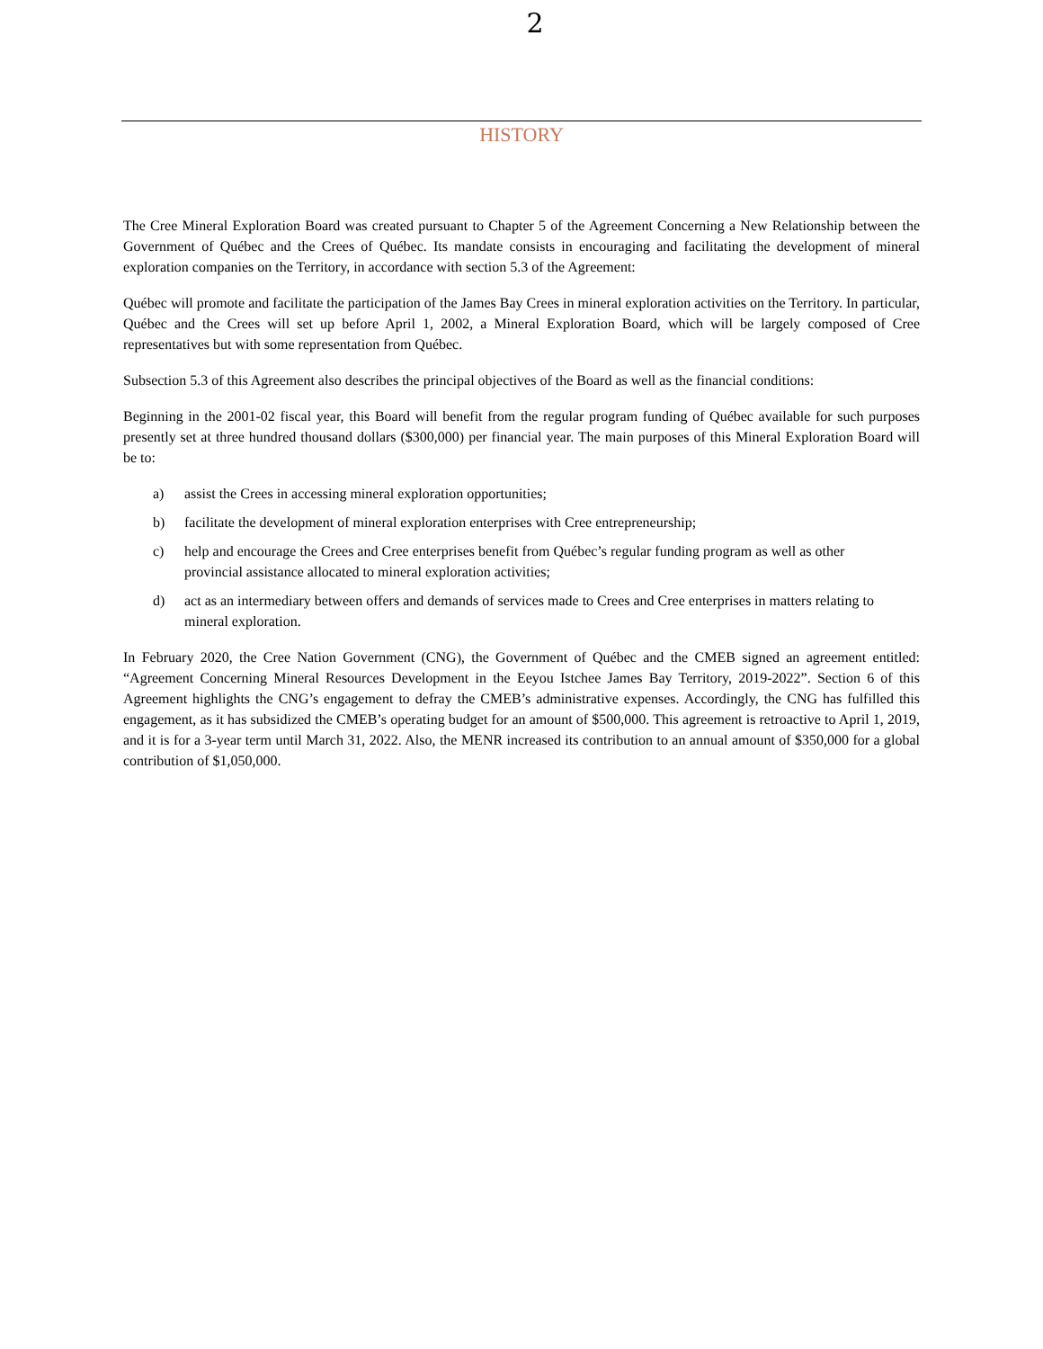2
HISTORY
The Cree Mineral Exploration Board was created pursuant to Chapter 5 of the Agreement Concerning a New Relationship between the Government of Québec and the Crees of Québec. Its mandate consists in encouraging and facilitating the development of mineral exploration companies on the Territory, in accordance with section 5.3 of the Agreement:
Québec will promote and facilitate the participation of the James Bay Crees in mineral exploration activities on the Territory. In particular, Québec and the Crees will set up before April 1, 2002, a Mineral Exploration Board, which will be largely composed of Cree representatives but with some representation from Québec.
Subsection 5.3 of this Agreement also describes the principal objectives of the Board as well as the financial conditions:
Beginning in the 2001-02 fiscal year, this Board will benefit from the regular program funding of Québec available for such purposes presently set at three hundred thousand dollars ($300,000) per financial year. The main purposes of this Mineral Exploration Board will be to:
a) assist the Crees in accessing mineral exploration opportunities;
b) facilitate the development of mineral exploration enterprises with Cree entrepreneurship;
c) help and encourage the Crees and Cree enterprises benefit from Québec’s regular funding program as well as other provincial assistance allocated to mineral exploration activities;
d) act as an intermediary between offers and demands of services made to Crees and Cree enterprises in matters relating to mineral exploration.
In February 2020, the Cree Nation Government (CNG), the Government of Québec and the CMEB signed an agreement entitled: “Agreement Concerning Mineral Resources Development in the Eeyou Istchee James Bay Territory, 2019-2022”. Section 6 of this Agreement highlights the CNG’s engagement to defray the CMEB’s administrative expenses. Accordingly, the CNG has fulfilled this engagement, as it has subsidized the CMEB’s operating budget for an amount of $500,000. This agreement is retroactive to April 1, 2019, and it is for a 3-year term until March 31, 2022. Also, the MENR increased its contribution to an annual amount of $350,000 for a global contribution of $1,050,000.